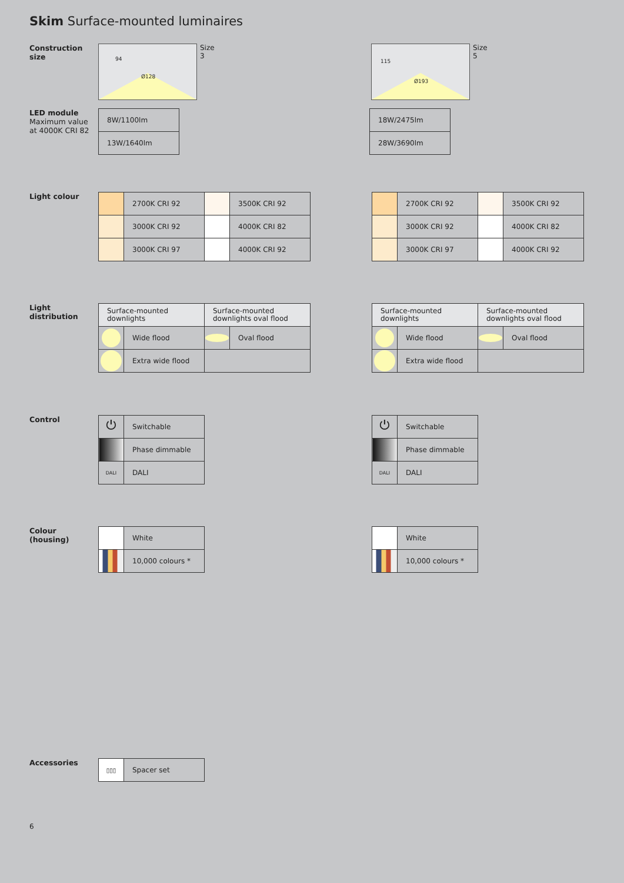Skim Surface-mounted luminaires
Construction size
Ø128
94
Size 3
Ø193
115
Size 5
LED module
Maximum value at 4000K CRI 82
| 8W/1100lm |
| 13W/1640lm |
| 18W/2475lm |
| 28W/3690lm |
Light colour
| | 2700K CRI 92 | | 3500K CRI 92 |
| | 3000K CRI 92 | | 4000K CRI 82 |
| | 3000K CRI 97 | | 4000K CRI 92 |
| | 2700K CRI 92 | | 3500K CRI 92 |
| | 3000K CRI 92 | | 4000K CRI 82 |
| | 3000K CRI 97 | | 4000K CRI 92 |
Light distribution
| Surface-mounted downlights | | Surface-mounted downlights oval flood | |
| | Wide flood | | Oval flood |
| | Extra wide flood | | |
| Surface-mounted downlights | | Surface-mounted downlights oval flood | |
| | Wide flood | | Oval flood |
| | Extra wide flood | | |
Control
| ⏻ | Switchable |
| | Phase dimmable |
| DALI | DALI |
| ⏻ | Switchable |
| | Phase dimmable |
| DALI | DALI |
Colour (housing)
| | White |
| | 10,000 colours * |
| | White |
| | 10,000 colours * |
Accessories
| ▯▯▯ | Spacer set |
6